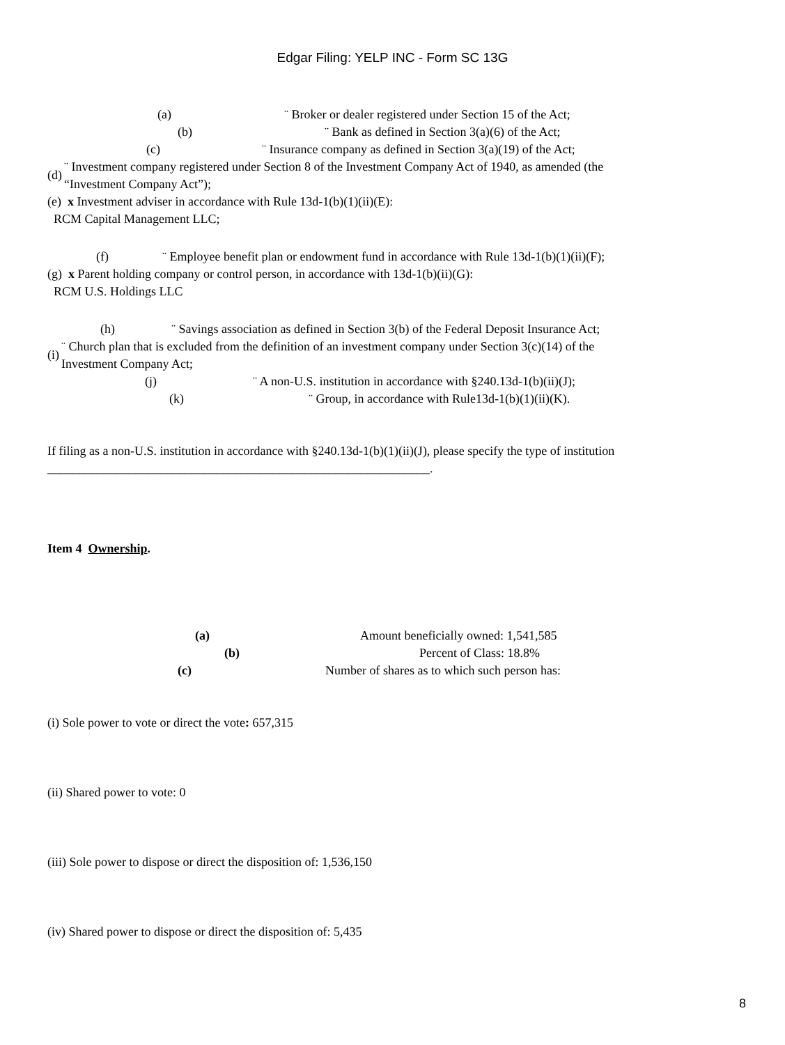Edgar Filing: YELP INC - Form SC 13G
(a) ¨ Broker or dealer registered under Section 15 of the Act;
(b) ¨ Bank as defined in Section 3(a)(6) of the Act;
(c) ¨ Insurance company as defined in Section 3(a)(19) of the Act;
(d) ¨ Investment company registered under Section 8 of the Investment Company Act of 1940, as amended (the
“Investment Company Act”);
(e) x Investment adviser in accordance with Rule 13d-1(b)(1)(ii)(E):
RCM Capital Management LLC;
(f) ¨ Employee benefit plan or endowment fund in accordance with Rule 13d-1(b)(1)(ii)(F);
(g) x Parent holding company or control person, in accordance with 13d-1(b)(ii)(G):
RCM U.S. Holdings LLC
(h) ¨ Savings association as defined in Section 3(b) of the Federal Deposit Insurance Act;
(i) ¨ Church plan that is excluded from the definition of an investment company under Section 3(c)(14) of the
Investment Company Act;
(j) ¨ A non-U.S. institution in accordance with §240.13d-1(b)(ii)(J);
(k) ¨ Group, in accordance with Rule13d-1(b)(1)(ii)(K).
If filing as a non-U.S. institution in accordance with §240.13d-1(b)(1)(ii)(J), please specify the type of institution
_____________________________________________________________.
Item 4 Ownership.
(a) Amount beneficially owned: 1,541,585
(b) Percent of Class: 18.8%
(c) Number of shares as to which such person has:
(i) Sole power to vote or direct the vote: 657,315
(ii) Shared power to vote: 0
(iii) Sole power to dispose or direct the disposition of: 1,536,150
(iv) Shared power to dispose or direct the disposition of: 5,435
8